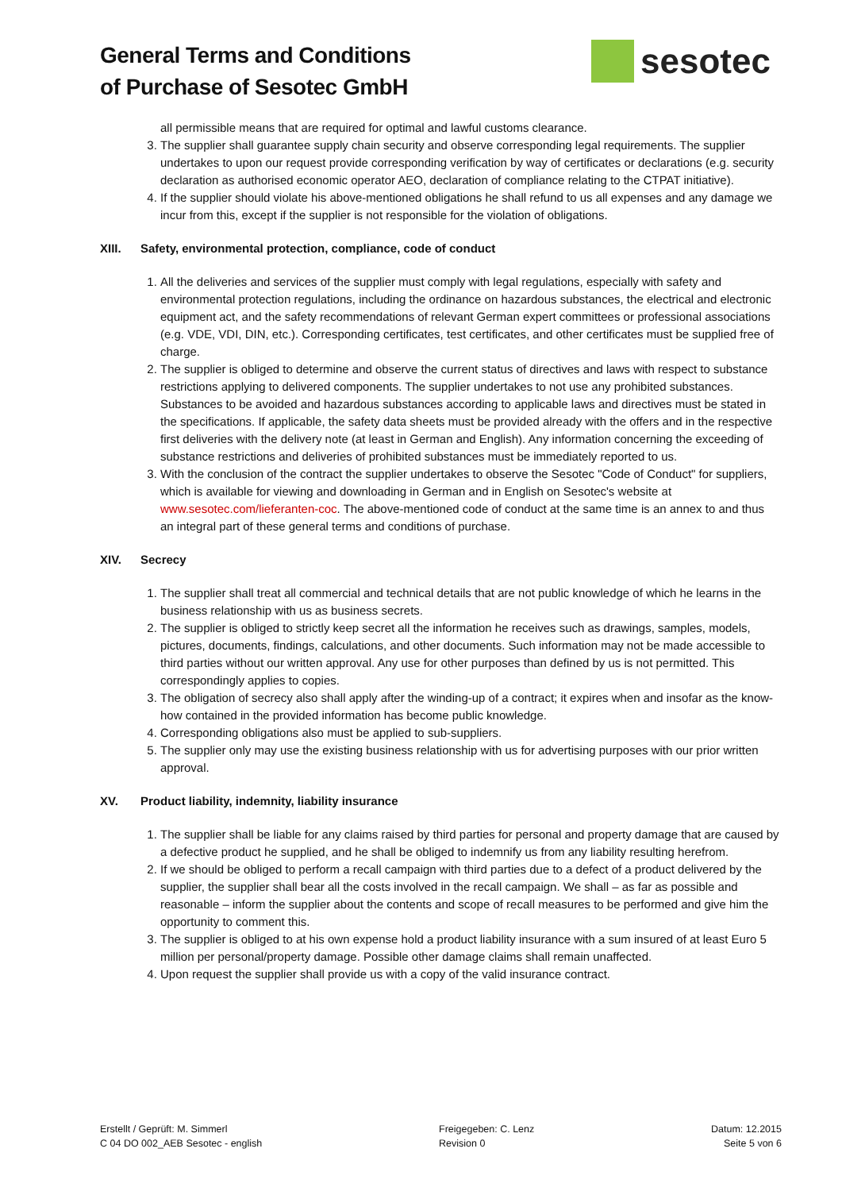General Terms and Conditions
of Purchase of Sesotec GmbH
sesotec
all permissible means that are required for optimal and lawful customs clearance.
3. The supplier shall guarantee supply chain security and observe corresponding legal requirements. The supplier undertakes to upon our request provide corresponding verification by way of certificates or declarations (e.g. security declaration as authorised economic operator AEO, declaration of compliance relating to the CTPAT initiative).
4. If the supplier should violate his above-mentioned obligations he shall refund to us all expenses and any damage we incur from this, except if the supplier is not responsible for the violation of obligations.
XIII. Safety, environmental protection, compliance, code of conduct
1. All the deliveries and services of the supplier must comply with legal regulations, especially with safety and environmental protection regulations, including the ordinance on hazardous substances, the electrical and electronic equipment act, and the safety recommendations of relevant German expert committees or professional associations (e.g. VDE, VDI, DIN, etc.). Corresponding certificates, test certificates, and other certificates must be supplied free of charge.
2. The supplier is obliged to determine and observe the current status of directives and laws with respect to substance restrictions applying to delivered components. The supplier undertakes to not use any prohibited substances. Substances to be avoided and hazardous substances according to applicable laws and directives must be stated in the specifications. If applicable, the safety data sheets must be provided already with the offers and in the respective first deliveries with the delivery note (at least in German and English). Any information concerning the exceeding of substance restrictions and deliveries of prohibited substances must be immediately reported to us.
3. With the conclusion of the contract the supplier undertakes to observe the Sesotec "Code of Conduct" for suppliers, which is available for viewing and downloading in German and in English on Sesotec's website at www.sesotec.com/lieferanten-coc. The above-mentioned code of conduct at the same time is an annex to and thus an integral part of these general terms and conditions of purchase.
XIV. Secrecy
1. The supplier shall treat all commercial and technical details that are not public knowledge of which he learns in the business relationship with us as business secrets.
2. The supplier is obliged to strictly keep secret all the information he receives such as drawings, samples, models, pictures, documents, findings, calculations, and other documents. Such information may not be made accessible to third parties without our written approval. Any use for other purposes than defined by us is not permitted. This correspondingly applies to copies.
3. The obligation of secrecy also shall apply after the winding-up of a contract; it expires when and insofar as the know-how contained in the provided information has become public knowledge.
4. Corresponding obligations also must be applied to sub-suppliers.
5. The supplier only may use the existing business relationship with us for advertising purposes with our prior written approval.
XV. Product liability, indemnity, liability insurance
1. The supplier shall be liable for any claims raised by third parties for personal and property damage that are caused by a defective product he supplied, and he shall be obliged to indemnify us from any liability resulting herefrom.
2. If we should be obliged to perform a recall campaign with third parties due to a defect of a product delivered by the supplier, the supplier shall bear all the costs involved in the recall campaign. We shall – as far as possible and reasonable – inform the supplier about the contents and scope of recall measures to be performed and give him the opportunity to comment this.
3. The supplier is obliged to at his own expense hold a product liability insurance with a sum insured of at least Euro 5 million per personal/property damage. Possible other damage claims shall remain unaffected.
4. Upon request the supplier shall provide us with a copy of the valid insurance contract.
Erstellt / Geprüft: M. Simmerl
C 04 DO 002_AEB Sesotec - english
Freigegeben: C. Lenz
Revision 0
Datum: 12.2015
Seite 5 von 6